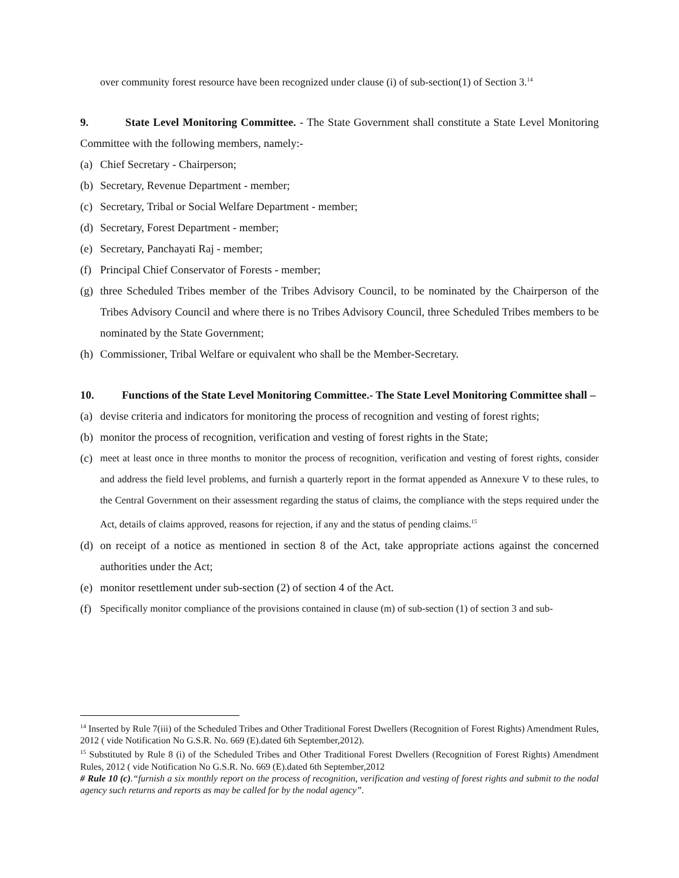over community forest resource have been recognized under clause (i) of sub-section(1) of Section 3.<sup>14</sup>
9. State Level Monitoring Committee. - The State Government shall constitute a State Level Monitoring Committee with the following members, namely:-
(a) Chief Secretary - Chairperson;
(b) Secretary, Revenue Department - member;
(c) Secretary, Tribal or Social Welfare Department - member;
(d) Secretary, Forest Department - member;
(e) Secretary, Panchayati Raj - member;
(f) Principal Chief Conservator of Forests - member;
(g) three Scheduled Tribes member of the Tribes Advisory Council, to be nominated by the Chairperson of the Tribes Advisory Council and where there is no Tribes Advisory Council, three Scheduled Tribes members to be nominated by the State Government;
(h) Commissioner, Tribal Welfare or equivalent who shall be the Member-Secretary.
10. Functions of the State Level Monitoring Committee.- The State Level Monitoring Committee shall –
(a) devise criteria and indicators for monitoring the process of recognition and vesting of forest rights;
(b) monitor the process of recognition, verification and vesting of forest rights in the State;
(c) meet at least once in three months to monitor the process of recognition, verification and vesting of forest rights, consider and address the field level problems, and furnish a quarterly report in the format appended as Annexure V to these rules, to the Central Government on their assessment regarding the status of claims, the compliance with the steps required under the Act, details of claims approved, reasons for rejection, if any and the status of pending claims.<sup>15</sup>
(d) on receipt of a notice as mentioned in section 8 of the Act, take appropriate actions against the concerned authorities under the Act;
(e) monitor resettlement under sub-section (2) of section 4 of the Act.
(f) Specifically monitor compliance of the provisions contained in clause (m) of sub-section (1) of section 3 and sub-
<sup>14</sup> Inserted by Rule 7(iii) of the Scheduled Tribes and Other Traditional Forest Dwellers (Recognition of Forest Rights) Amendment Rules, 2012 ( vide Notification No G.S.R. No. 669 (E).dated 6th September,2012).
<sup>15</sup> Substituted by Rule 8 (i) of the Scheduled Tribes and Other Traditional Forest Dwellers (Recognition of Forest Rights) Amendment Rules, 2012 ( vide Notification No G.S.R. No. 669 (E).dated 6th September,2012
# Rule 10 (c).“furnish a six monthly report on the process of recognition, verification and vesting of forest rights and submit to the nodal agency such returns and reports as may be called for by the nodal agency”.